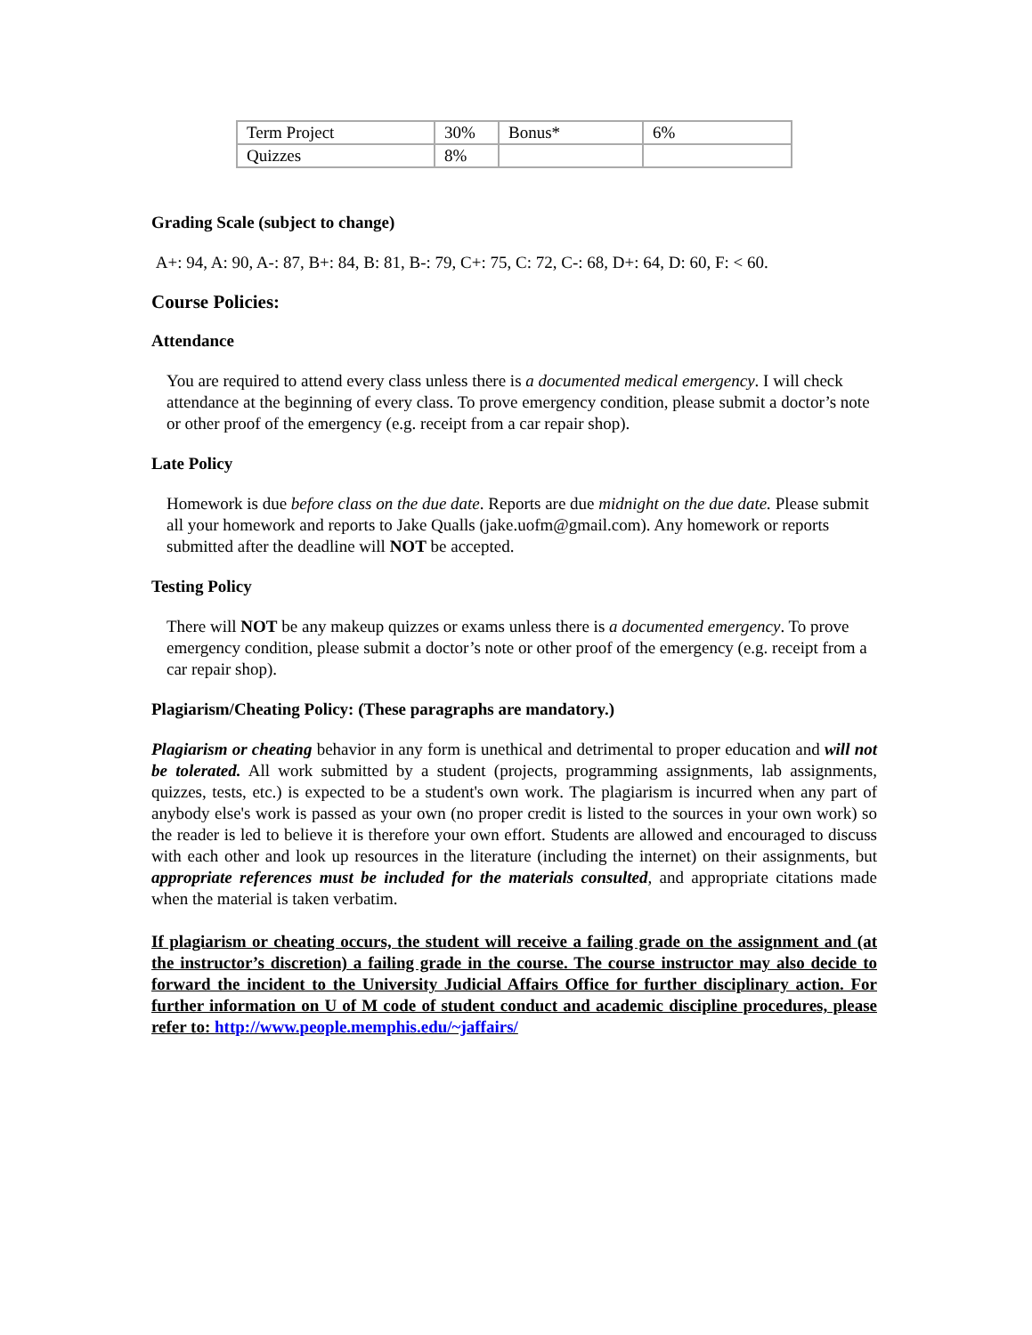| Term Project | 30% | Bonus* | 6% |
| Quizzes | 8% | | |
Grading Scale (subject to change)
A+: 94, A: 90, A-: 87, B+: 84, B: 81, B-: 79, C+: 75, C: 72, C-: 68, D+: 64, D: 60, F: < 60.
Course Policies:
Attendance
You are required to attend every class unless there is a documented medical emergency. I will check attendance at the beginning of every class. To prove emergency condition, please submit a doctor’s note or other proof of the emergency (e.g. receipt from a car repair shop).
Late Policy
Homework is due before class on the due date. Reports are due midnight on the due date. Please submit all your homework and reports to Jake Qualls (jake.uofm@gmail.com). Any homework or reports submitted after the deadline will NOT be accepted.
Testing Policy
There will NOT be any makeup quizzes or exams unless there is a documented emergency. To prove emergency condition, please submit a doctor’s note or other proof of the emergency (e.g. receipt from a car repair shop).
Plagiarism/Cheating Policy: (These paragraphs are mandatory.)
Plagiarism or cheating behavior in any form is unethical and detrimental to proper education and will not be tolerated. All work submitted by a student (projects, programming assignments, lab assignments, quizzes, tests, etc.) is expected to be a student's own work. The plagiarism is incurred when any part of anybody else's work is passed as your own (no proper credit is listed to the sources in your own work) so the reader is led to believe it is therefore your own effort. Students are allowed and encouraged to discuss with each other and look up resources in the literature (including the internet) on their assignments, but appropriate references must be included for the materials consulted, and appropriate citations made when the material is taken verbatim.
If plagiarism or cheating occurs, the student will receive a failing grade on the assignment and (at the instructor’s discretion) a failing grade in the course. The course instructor may also decide to forward the incident to the University Judicial Affairs Office for further disciplinary action. For further information on U of M code of student conduct and academic discipline procedures, please refer to: http://www.people.memphis.edu/~jaffairs/